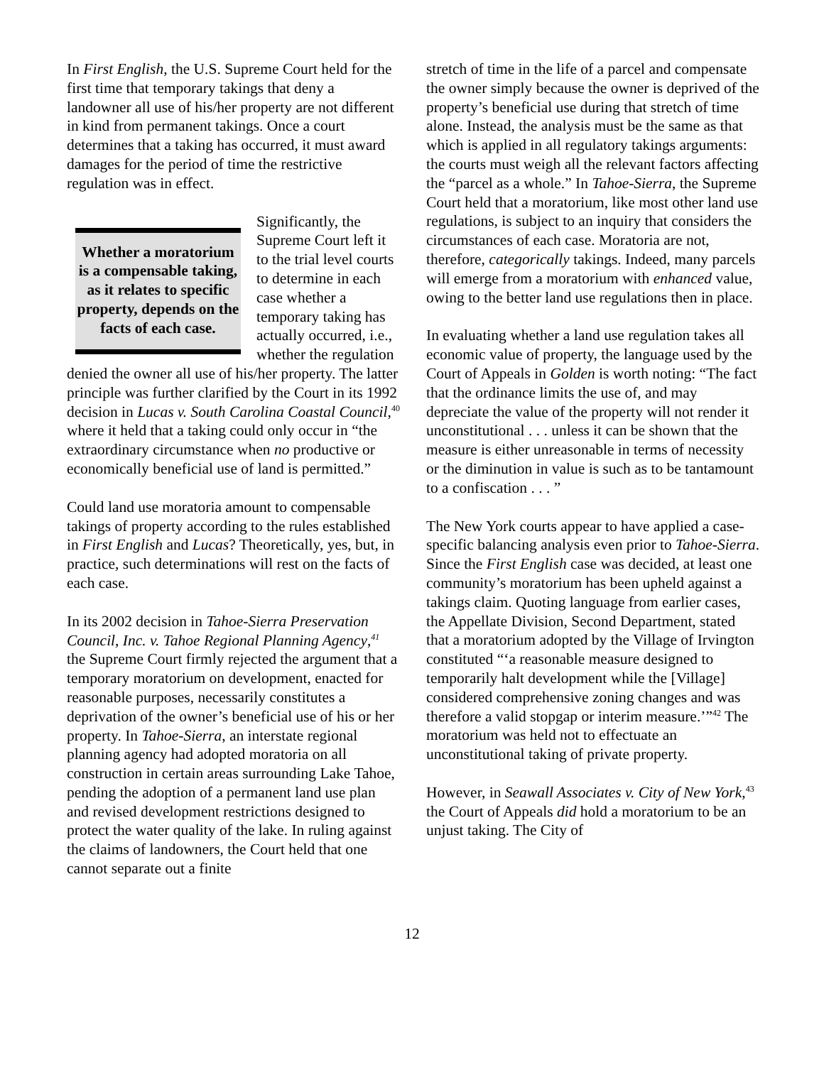In First English, the U.S. Supreme Court held for the first time that temporary takings that deny a landowner all use of his/her property are not different in kind from permanent takings. Once a court determines that a taking has occurred, it must award damages for the period of time the restrictive regulation was in effect.
Whether a moratorium is a compensable taking, as it relates to specific property, depends on the facts of each case.
Significantly, the Supreme Court left it to the trial level courts to determine in each case whether a temporary taking has actually occurred, i.e., whether the regulation denied the owner all use of his/her property. The latter principle was further clarified by the Court in its 1992 decision in Lucas v. South Carolina Coastal Council,<sup>40</sup> where it held that a taking could only occur in “the extraordinary circumstance when no productive or economically beneficial use of land is permitted.”
Could land use moratoria amount to compensable takings of property according to the rules established in First English and Lucas? Theoretically, yes, but, in practice, such determinations will rest on the facts of each case.
In its 2002 decision in Tahoe-Sierra Preservation Council, Inc. v. Tahoe Regional Planning Agency,<sup>41</sup> the Supreme Court firmly rejected the argument that a temporary moratorium on development, enacted for reasonable purposes, necessarily constitutes a deprivation of the owner’s beneficial use of his or her property. In Tahoe-Sierra, an interstate regional planning agency had adopted moratoria on all construction in certain areas surrounding Lake Tahoe, pending the adoption of a permanent land use plan and revised development restrictions designed to protect the water quality of the lake. In ruling against the claims of landowners, the Court held that one cannot separate out a finite
stretch of time in the life of a parcel and compensate the owner simply because the owner is deprived of the property’s beneficial use during that stretch of time alone. Instead, the analysis must be the same as that which is applied in all regulatory takings arguments: the courts must weigh all the relevant factors affecting the “parcel as a whole.” In Tahoe-Sierra, the Supreme Court held that a moratorium, like most other land use regulations, is subject to an inquiry that considers the circumstances of each case. Moratoria are not, therefore, categorically takings. Indeed, many parcels will emerge from a moratorium with enhanced value, owing to the better land use regulations then in place.
In evaluating whether a land use regulation takes all economic value of property, the language used by the Court of Appeals in Golden is worth noting: “The fact that the ordinance limits the use of, and may depreciate the value of the property will not render it unconstitutional . . . unless it can be shown that the measure is either unreasonable in terms of necessity or the diminution in value is such as to be tantamount to a confiscation . . . ”
The New York courts appear to have applied a case-specific balancing analysis even prior to Tahoe-Sierra. Since the First English case was decided, at least one community’s moratorium has been upheld against a takings claim. Quoting language from earlier cases, the Appellate Division, Second Department, stated that a moratorium adopted by the Village of Irvington constituted “‘a reasonable measure designed to temporarily halt development while the [Village] considered comprehensive zoning changes and was therefore a valid stopgap or interim measure.’”<sup>42</sup> The moratorium was held not to effectuate an unconstitutional taking of private property.
However, in Seawall Associates v. City of New York,<sup>43</sup> the Court of Appeals did hold a moratorium to be an unjust taking. The City of
12